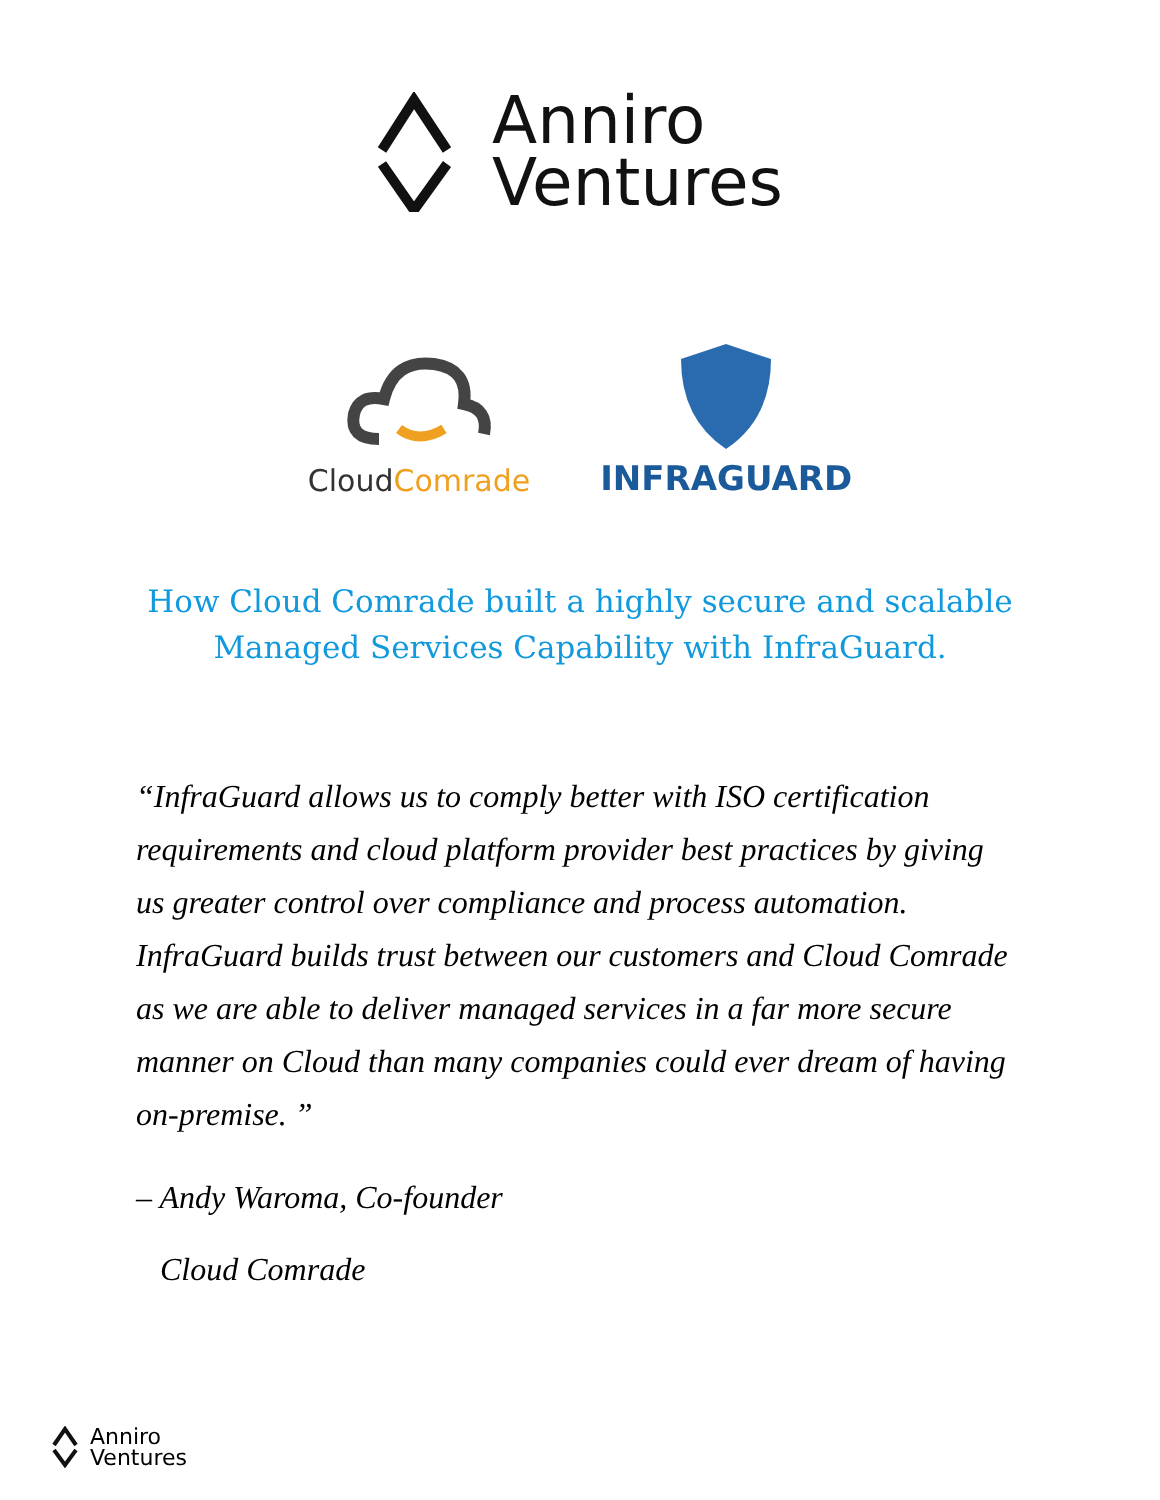Anniro
Ventures
Cloud Comrade
INFRAGUARD
How Cloud Comrade built a highly secure and scalable
Managed Services Capability with InfraGuard.
“InfraGuard allows us to comply better with ISO certification requirements and cloud platform provider best practices by giving us greater control over compliance and process automation. InfraGuard builds trust between our customers and Cloud Comrade as we are able to deliver managed services in a far more secure manner on Cloud than many companies could ever dream of having on-premise. ”
– Andy Waroma, Co-founder
Cloud Comrade
Anniro
Ventures